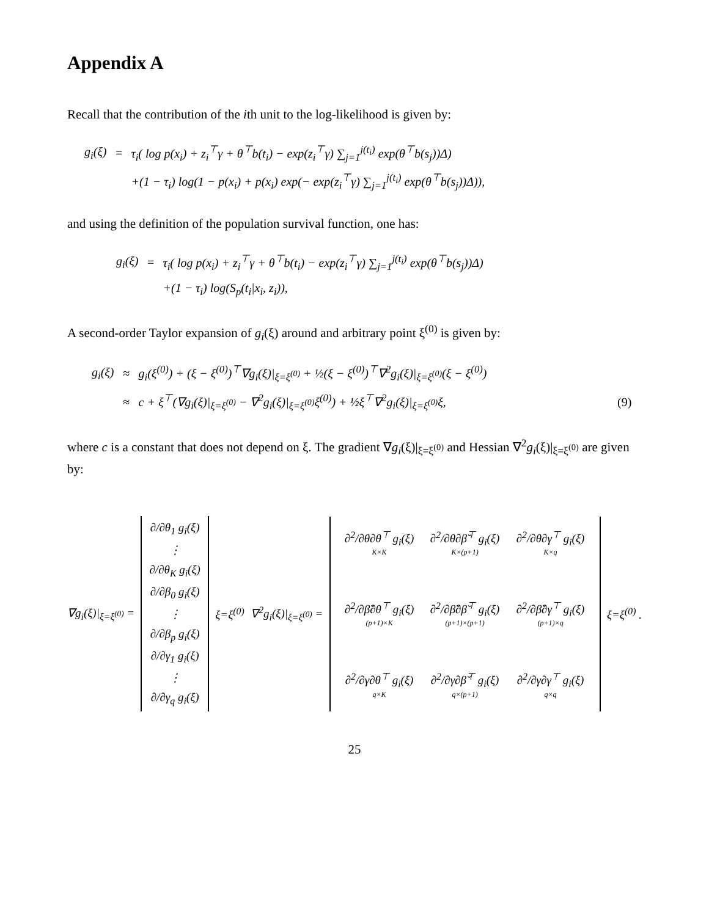Appendix A
Recall that the contribution of the ith unit to the log-likelihood is given by:
g<sub>i</sub>(ξ)
=
τ<sub>i</sub>( log p(x<sub>i</sub>) + z<sub>i</sub><sup>⊤</sup>γ + θ<sup>⊤</sup>b(t<sub>i</sub>) − exp(z<sub>i</sub><sup>⊤</sup>γ) ∑<sub>j=1</sub><sup>j(t<sub>i</sub>)</sup> exp(θ<sup>⊤</sup>b(s<sub>j</sub>))Δ)
+(1 − τ<sub>i</sub>) log(1 − p(x<sub>i</sub>) + p(x<sub>i</sub>) exp(− exp(z<sub>i</sub><sup>⊤</sup>γ) ∑<sub>j=1</sub><sup>j(t<sub>i</sub>)</sup> exp(θ<sup>⊤</sup>b(s<sub>j</sub>))Δ)),
and using the definition of the population survival function, one has:
g<sub>i</sub>(ξ)
=
τ<sub>i</sub>( log p(x<sub>i</sub>) + z<sub>i</sub><sup>⊤</sup>γ + θ<sup>⊤</sup>b(t<sub>i</sub>) − exp(z<sub>i</sub><sup>⊤</sup>γ) ∑<sub>j=1</sub><sup>j(t<sub>i</sub>)</sup> exp(θ<sup>⊤</sup>b(s<sub>j</sub>))Δ)
+(1 − τ<sub>i</sub>) log(S<sub>p</sub>(t<sub>i</sub>|x<sub>i</sub>, z<sub>i</sub>)),
A second-order Taylor expansion of g<sub>i</sub>(ξ) around and arbitrary point ξ<sup>(0)</sup> is given by:
g<sub>i</sub>(ξ)
≈
g<sub>i</sub>(ξ<sup>(0)</sup>) + (ξ − ξ<sup>(0)</sup>)<sup>⊤</sup>∇g<sub>i</sub>(ξ)|<sub>ξ=ξ<sup>(0)</sup></sub> + ½(ξ − ξ<sup>(0)</sup>)<sup>⊤</sup>∇<sup>2</sup>g<sub>i</sub>(ξ)|<sub>ξ=ξ<sup>(0)</sup></sub>(ξ − ξ<sup>(0)</sup>)
≈
c + ξ<sup>⊤</sup>(∇g<sub>i</sub>(ξ)|<sub>ξ=ξ<sup>(0)</sup></sub> − ∇<sup>2</sup>g<sub>i</sub>(ξ)|<sub>ξ=ξ<sup>(0)</sup></sub>ξ<sup>(0)</sup>) + ½ξ<sup>⊤</sup>∇<sup>2</sup>g<sub>i</sub>(ξ)|<sub>ξ=ξ<sup>(0)</sup></sub>ξ,
(9)
where c is a constant that does not depend on ξ. The gradient ∇g<sub>i</sub>(ξ)|<sub>ξ=ξ<sup>(0)</sup></sub> and Hessian ∇<sup>2</sup>g<sub>i</sub>(ξ)|<sub>ξ=ξ<sup>(0)</sup></sub> are given by:
∇g<sub>i</sub>(ξ)|<sub>ξ=ξ<sup>(0)</sup></sub> =
∂/∂θ<sub>1</sub> g<sub>i</sub>(ξ)
⋮
∂/∂θ<sub>K</sub> g<sub>i</sub>(ξ)
∂/∂β<sub>0</sub> g<sub>i</sub>(ξ)
⋮
∂/∂β<sub>p</sub> g<sub>i</sub>(ξ)
∂/∂γ<sub>1</sub> g<sub>i</sub>(ξ)
⋮
∂/∂γ<sub>q</sub> g<sub>i</sub>(ξ)
ξ=ξ<sup>(0)</sup> ∇<sup>2</sup>g<sub>i</sub>(ξ)|<sub>ξ=ξ<sup>(0)</sup></sub> =
∂<sup>2</sup>/∂θ∂θ<sup>⊤</sup> g<sub>i</sub>(ξ)
K×K
∂<sup>2</sup>/∂θ∂β̆<sup>⊤</sup> g<sub>i</sub>(ξ)
K×(p+1)
∂<sup>2</sup>/∂θ∂γ<sup>⊤</sup> g<sub>i</sub>(ξ)
K×q
∂<sup>2</sup>/∂β̆∂θ<sup>⊤</sup> g<sub>i</sub>(ξ)
(p+1)×K
∂<sup>2</sup>/∂β̆∂β̆<sup>⊤</sup> g<sub>i</sub>(ξ)
(p+1)×(p+1)
∂<sup>2</sup>/∂β̆∂γ<sup>⊤</sup> g<sub>i</sub>(ξ)
(p+1)×q
∂<sup>2</sup>/∂γ∂θ<sup>⊤</sup> g<sub>i</sub>(ξ)
q×K
∂<sup>2</sup>/∂γ∂β̆<sup>⊤</sup> g<sub>i</sub>(ξ)
q×(p+1)
∂<sup>2</sup>/∂γ∂γ<sup>⊤</sup> g<sub>i</sub>(ξ)
q×q
ξ=ξ<sup>(0)</sup> .
25